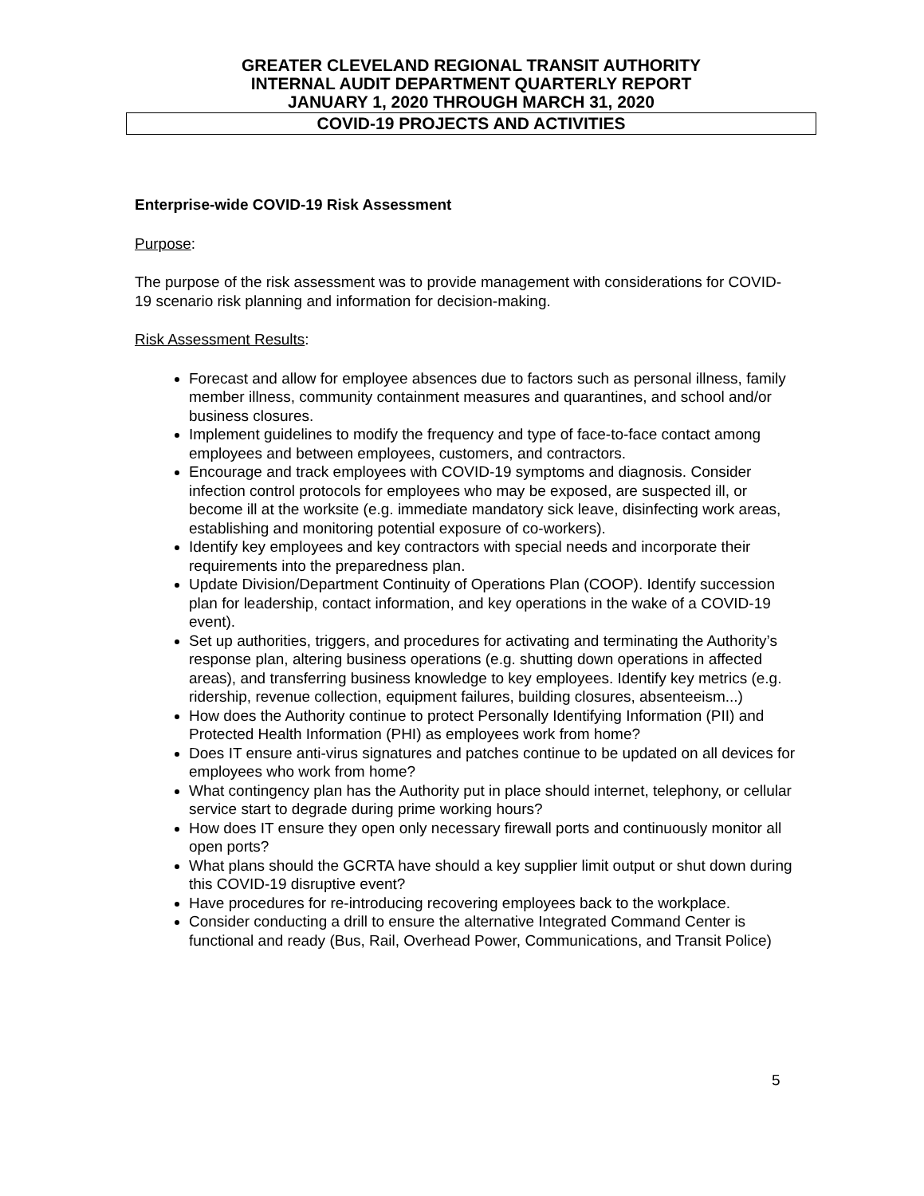GREATER CLEVELAND REGIONAL TRANSIT AUTHORITY
INTERNAL AUDIT DEPARTMENT QUARTERLY REPORT
JANUARY 1, 2020 THROUGH MARCH 31, 2020
COVID-19 PROJECTS AND ACTIVITIES
Enterprise-wide COVID-19 Risk Assessment
Purpose:
The purpose of the risk assessment was to provide management with considerations for COVID-19 scenario risk planning and information for decision-making.
Risk Assessment Results:
Forecast and allow for employee absences due to factors such as personal illness, family member illness, community containment measures and quarantines, and school and/or business closures.
Implement guidelines to modify the frequency and type of face-to-face contact among employees and between employees, customers, and contractors.
Encourage and track employees with COVID-19 symptoms and diagnosis. Consider infection control protocols for employees who may be exposed, are suspected ill, or become ill at the worksite (e.g. immediate mandatory sick leave, disinfecting work areas, establishing and monitoring potential exposure of co-workers).
Identify key employees and key contractors with special needs and incorporate their requirements into the preparedness plan.
Update Division/Department Continuity of Operations Plan (COOP). Identify succession plan for leadership, contact information, and key operations in the wake of a COVID-19 event).
Set up authorities, triggers, and procedures for activating and terminating the Authority’s response plan, altering business operations (e.g. shutting down operations in affected areas), and transferring business knowledge to key employees. Identify key metrics (e.g. ridership, revenue collection, equipment failures, building closures, absenteeism...)
How does the Authority continue to protect Personally Identifying Information (PII) and Protected Health Information (PHI) as employees work from home?
Does IT ensure anti-virus signatures and patches continue to be updated on all devices for employees who work from home?
What contingency plan has the Authority put in place should internet, telephony, or cellular service start to degrade during prime working hours?
How does IT ensure they open only necessary firewall ports and continuously monitor all open ports?
What plans should the GCRTA have should a key supplier limit output or shut down during this COVID-19 disruptive event?
Have procedures for re-introducing recovering employees back to the workplace.
Consider conducting a drill to ensure the alternative Integrated Command Center is functional and ready (Bus, Rail, Overhead Power, Communications, and Transit Police)
5